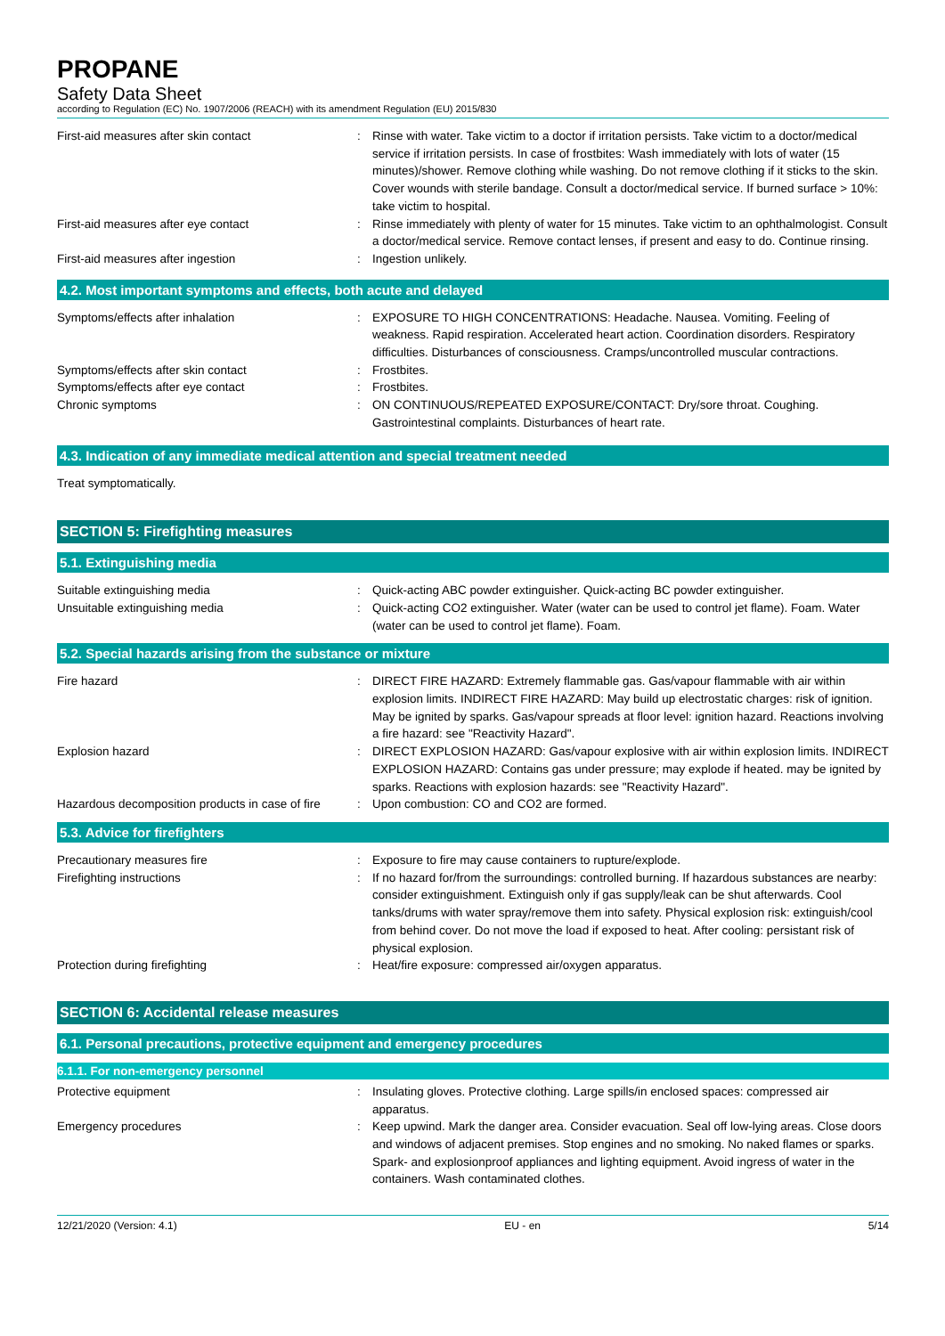PROPANE
Safety Data Sheet
according to Regulation (EC) No. 1907/2006 (REACH) with its amendment Regulation (EU) 2015/830
First-aid measures after skin contact : Rinse with water. Take victim to a doctor if irritation persists. Take victim to a doctor/medical service if irritation persists. In case of frostbites: Wash immediately with lots of water (15 minutes)/shower. Remove clothing while washing. Do not remove clothing if it sticks to the skin. Cover wounds with sterile bandage. Consult a doctor/medical service. If burned surface > 10%: take victim to hospital.
First-aid measures after eye contact : Rinse immediately with plenty of water for 15 minutes. Take victim to an ophthalmologist. Consult a doctor/medical service. Remove contact lenses, if present and easy to do. Continue rinsing.
First-aid measures after ingestion : Ingestion unlikely.
4.2. Most important symptoms and effects, both acute and delayed
Symptoms/effects after inhalation : EXPOSURE TO HIGH CONCENTRATIONS: Headache. Nausea. Vomiting. Feeling of weakness. Rapid respiration. Accelerated heart action. Coordination disorders. Respiratory difficulties. Disturbances of consciousness. Cramps/uncontrolled muscular contractions.
Symptoms/effects after skin contact : Frostbites.
Symptoms/effects after eye contact : Frostbites.
Chronic symptoms : ON CONTINUOUS/REPEATED EXPOSURE/CONTACT: Dry/sore throat. Coughing. Gastrointestinal complaints. Disturbances of heart rate.
4.3. Indication of any immediate medical attention and special treatment needed
Treat symptomatically.
SECTION 5: Firefighting measures
5.1. Extinguishing media
Suitable extinguishing media : Quick-acting ABC powder extinguisher. Quick-acting BC powder extinguisher.
Unsuitable extinguishing media : Quick-acting CO2 extinguisher. Water (water can be used to control jet flame). Foam. Water (water can be used to control jet flame). Foam.
5.2. Special hazards arising from the substance or mixture
Fire hazard : DIRECT FIRE HAZARD: Extremely flammable gas. Gas/vapour flammable with air within explosion limits. INDIRECT FIRE HAZARD: May build up electrostatic charges: risk of ignition. May be ignited by sparks. Gas/vapour spreads at floor level: ignition hazard. Reactions involving a fire hazard: see "Reactivity Hazard".
Explosion hazard : DIRECT EXPLOSION HAZARD: Gas/vapour explosive with air within explosion limits. INDIRECT EXPLOSION HAZARD: Contains gas under pressure; may explode if heated. may be ignited by sparks. Reactions with explosion hazards: see "Reactivity Hazard".
Hazardous decomposition products in case of fire
: Upon combustion: CO and CO2 are formed.
5.3. Advice for firefighters
Precautionary measures fire : Exposure to fire may cause containers to rupture/explode.
Firefighting instructions : If no hazard for/from the surroundings: controlled burning. If hazardous substances are nearby: consider extinguishment. Extinguish only if gas supply/leak can be shut afterwards. Cool tanks/drums with water spray/remove them into safety. Physical explosion risk: extinguish/cool from behind cover. Do not move the load if exposed to heat. After cooling: persistant risk of physical explosion.
Protection during firefighting : Heat/fire exposure: compressed air/oxygen apparatus.
SECTION 6: Accidental release measures
6.1. Personal precautions, protective equipment and emergency procedures
6.1.1. For non-emergency personnel
Protective equipment : Insulating gloves. Protective clothing. Large spills/in enclosed spaces: compressed air apparatus.
Emergency procedures : Keep upwind. Mark the danger area. Consider evacuation. Seal off low-lying areas. Close doors and windows of adjacent premises. Stop engines and no smoking. No naked flames or sparks. Spark- and explosionproof appliances and lighting equipment. Avoid ingress of water in the containers. Wash contaminated clothes.
12/21/2020 (Version: 4.1) EU - en 5/14